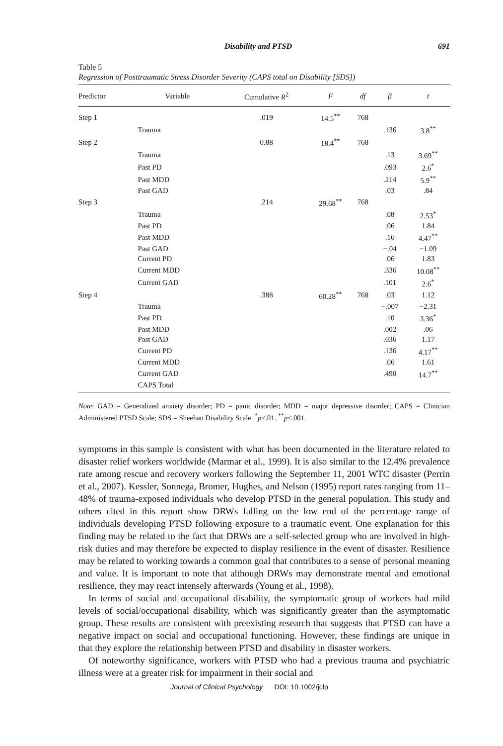Disability and PTSD 691
Table 5
Regression of Posttraumatic Stress Disorder Severity (CAPS total on Disability [SDS])
| Predictor | Variable | Cumulative R<sup>2</sup> | F | df | β | t |
| --- | --- | --- | --- | --- | --- | --- |
| Step 1 | | .019 | 14.5<sup>**</sup> | 768 | | |
| | Trauma | | | | .136 | 3.8<sup>**</sup> |
| Step 2 | | 0.88 | 18.4<sup>**</sup> | 768 | | |
| | Trauma | | | | .13 | 3.69<sup>**</sup> |
| | Past PD | | | | .093 | 2.6<sup>*</sup> |
| | Past MDD | | | | .214 | 5.9<sup>**</sup> |
| | Past GAD | | | | .03 | .84 |
| Step 3 | | .214 | 29.68<sup>**</sup> | 768 | | |
| | Trauma | | | | .08 | 2.53<sup>*</sup> |
| | Past PD | | | | .06 | 1.84 |
| | Past MDD | | | | .16 | 4.47<sup>**</sup> |
| | Past GAD | | | | −.04 | −1.09 |
| | Current PD | | | | .06 | 1.83 |
| | Current MDD | | | | .336 | 10.08<sup>**</sup> |
| | Current GAD | | | | .101 | 2.6<sup>*</sup> |
| Step 4 | | .388 | 60.28<sup>**</sup> | 768 | .03 | 1.12 |
| | Trauma | | | | −.007 | −2.31 |
| | Past PD | | | | .10 | 3.36<sup>*</sup> |
| | Past MDD | | | | .002 | .06 |
| | Past GAD | | | | .036 | 1.17 |
| | Current PD | | | | .136 | 4.17<sup>**</sup> |
| | Current MDD | | | | .06 | 1.61 |
| | Current GAD | | | | .490 | 14.7<sup>**</sup> |
| | CAPS Total | | | | | |
Note: GAD = Generalized anxiety disorder; PD = panic disorder; MDD = major depressive disorder; CAPS = Clinician Administered PTSD Scale; SDS = Sheehan Disability Scale. <sup>*</sup>p<.01. <sup>**</sup>p<.001.
symptoms in this sample is consistent with what has been documented in the literature related to disaster relief workers worldwide (Marmar et al., 1999). It is also similar to the 12.4% prevalence rate among rescue and recovery workers following the September 11, 2001 WTC disaster (Perrin et al., 2007). Kessler, Sonnega, Bromer, Hughes, and Nelson (1995) report rates ranging from 11–48% of trauma-exposed individuals who develop PTSD in the general population. This study and others cited in this report show DRWs falling on the low end of the percentage range of individuals developing PTSD following exposure to a traumatic event. One explanation for this finding may be related to the fact that DRWs are a self-selected group who are involved in high-risk duties and may therefore be expected to display resilience in the event of disaster. Resilience may be related to working towards a common goal that contributes to a sense of personal meaning and value. It is important to note that although DRWs may demonstrate mental and emotional resilience, they may react intensely afterwards (Young et al., 1998).
In terms of social and occupational disability, the symptomatic group of workers had mild levels of social/occupational disability, which was significantly greater than the asymptomatic group. These results are consistent with preexisting research that suggests that PTSD can have a negative impact on social and occupational functioning. However, these findings are unique in that they explore the relationship between PTSD and disability in disaster workers.
Of noteworthy significance, workers with PTSD who had a previous trauma and psychiatric illness were at a greater risk for impairment in their social and
Journal of Clinical Psychology DOI: 10.1002/jclp